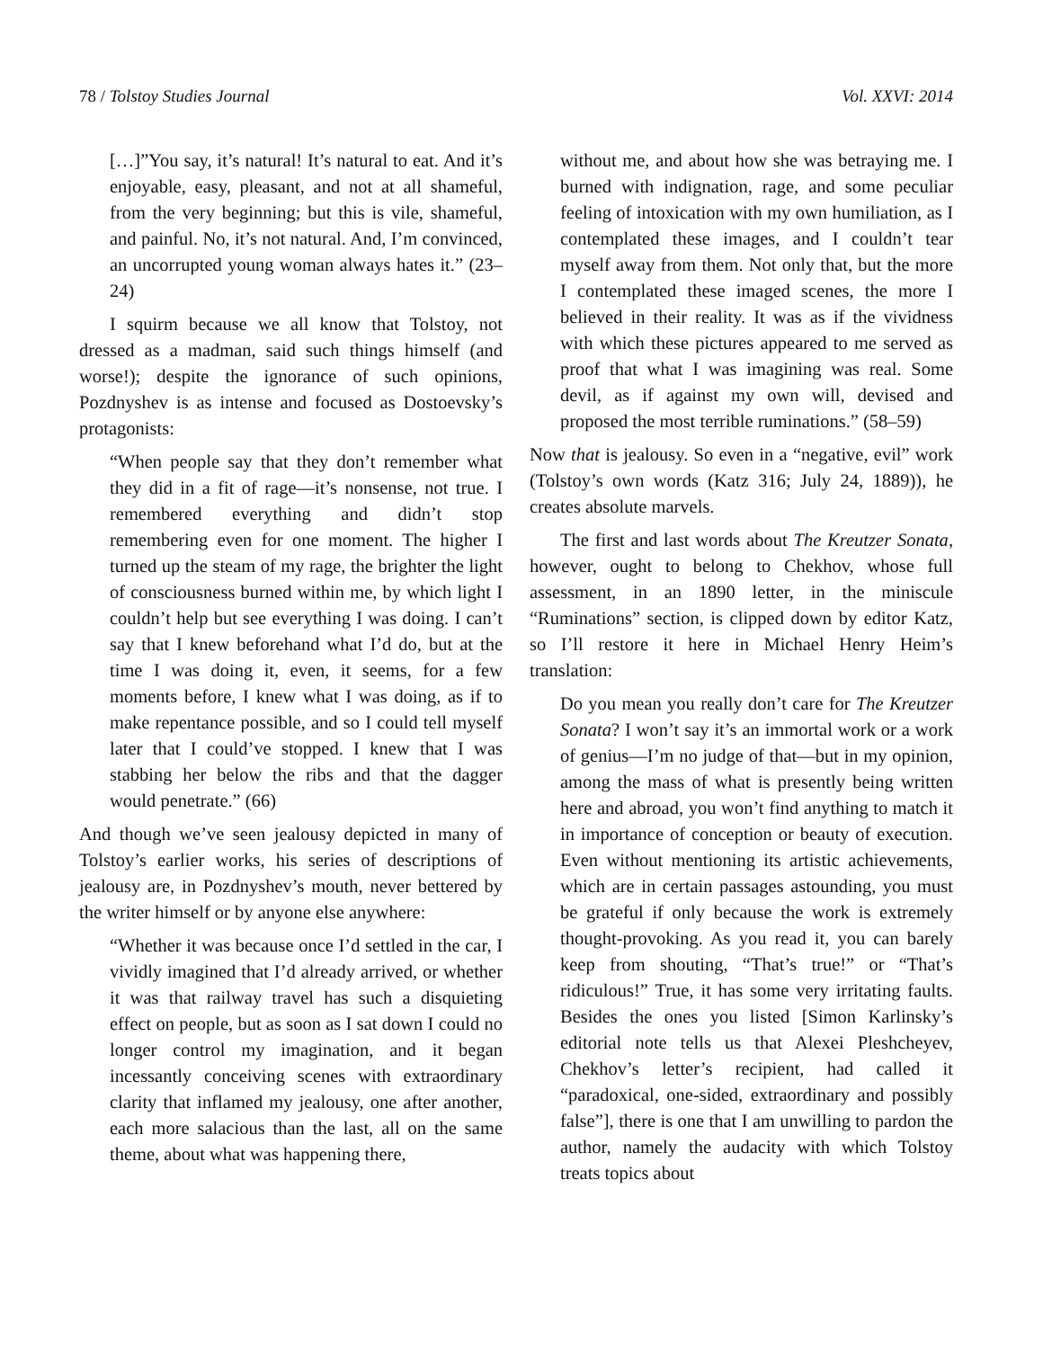78 / Tolstoy Studies Journal Vol. XXVI: 2014
[…]”You say, it’s natural! It’s natural to eat. And it’s enjoyable, easy, pleasant, and not at all shameful, from the very beginning; but this is vile, shameful, and painful. No, it’s not natural. And, I’m convinced, an uncorrupted young woman always hates it.” (23–24)
I squirm because we all know that Tolstoy, not dressed as a madman, said such things himself (and worse!); despite the ignorance of such opinions, Pozdnyshev is as intense and focused as Dostoevsky’s protagonists:
“When people say that they don’t remember what they did in a fit of rage—it’s nonsense, not true. I remembered everything and didn’t stop remembering even for one moment. The higher I turned up the steam of my rage, the brighter the light of consciousness burned within me, by which light I couldn’t help but see everything I was doing. I can’t say that I knew beforehand what I’d do, but at the time I was doing it, even, it seems, for a few moments before, I knew what I was doing, as if to make repentance possible, and so I could tell myself later that I could’ve stopped. I knew that I was stabbing her below the ribs and that the dagger would penetrate.” (66)
And though we’ve seen jealousy depicted in many of Tolstoy’s earlier works, his series of descriptions of jealousy are, in Pozdnyshev’s mouth, never bettered by the writer himself or by anyone else anywhere:
“Whether it was because once I’d settled in the car, I vividly imagined that I’d already arrived, or whether it was that railway travel has such a disquieting effect on people, but as soon as I sat down I could no longer control my imagination, and it began incessantly conceiving scenes with extraordinary clarity that inflamed my jealousy, one after another, each more salacious than the last, all on the same theme, about what was happening there,
without me, and about how she was betraying me. I burned with indignation, rage, and some peculiar feeling of intoxication with my own humiliation, as I contemplated these images, and I couldn’t tear myself away from them. Not only that, but the more I contemplated these imaged scenes, the more I believed in their reality. It was as if the vividness with which these pictures appeared to me served as proof that what I was imagining was real. Some devil, as if against my own will, devised and proposed the most terrible ruminations.” (58–59)
Now that is jealousy. So even in a “negative, evil” work (Tolstoy’s own words (Katz 316; July 24, 1889)), he creates absolute marvels.
The first and last words about The Kreutzer Sonata, however, ought to belong to Chekhov, whose full assessment, in an 1890 letter, in the miniscule “Ruminations” section, is clipped down by editor Katz, so I’ll restore it here in Michael Henry Heim’s translation:
Do you mean you really don’t care for The Kreutzer Sonata? I won’t say it’s an immortal work or a work of genius—I’m no judge of that—but in my opinion, among the mass of what is presently being written here and abroad, you won’t find anything to match it in importance of conception or beauty of execution. Even without mentioning its artistic achievements, which are in certain passages astounding, you must be grateful if only because the work is extremely thought-provoking. As you read it, you can barely keep from shouting, “That’s true!” or “That’s ridiculous!” True, it has some very irritating faults. Besides the ones you listed [Simon Karlinsky’s editorial note tells us that Alexei Pleshcheyev, Chekhov’s letter’s recipient, had called it “paradoxical, one-sided, extraordinary and possibly false”], there is one that I am unwilling to pardon the author, namely the audacity with which Tolstoy treats topics about